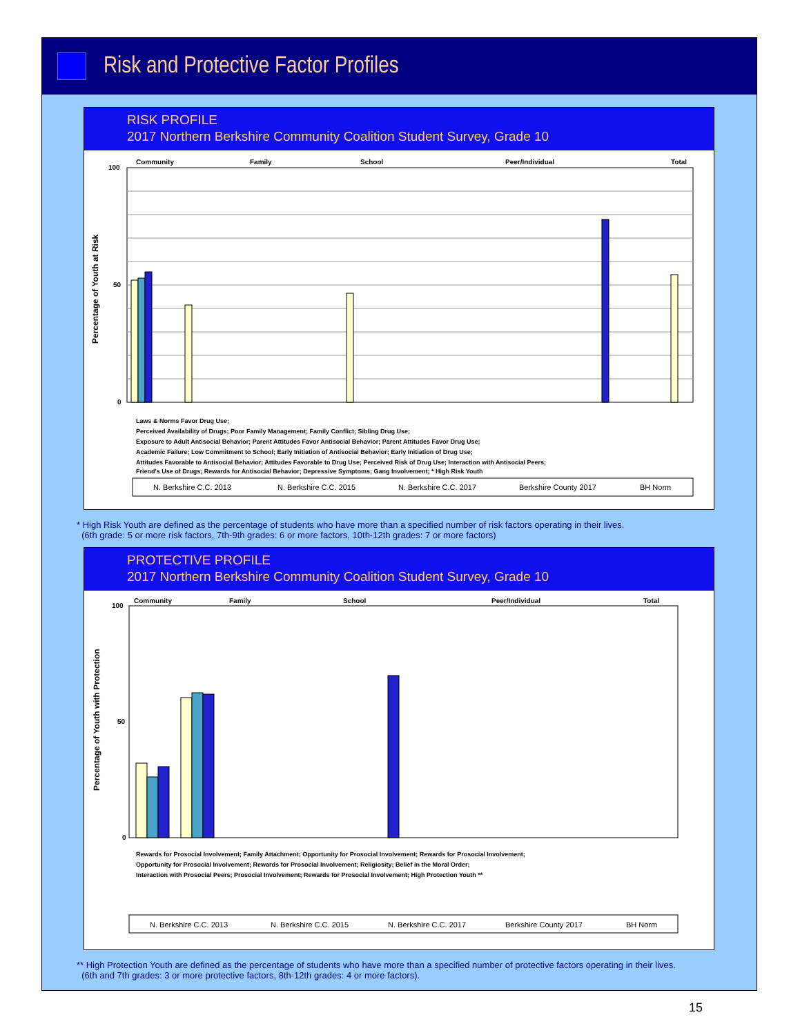Risk and Protective Factor Profiles
RISK PROFILE
2017 Northern Berkshire Community Coalition Student Survey, Grade 10
Community
Family
School
Peer/Individual
Total
100
50
0
Percentage of Youth at Risk
N. Berkshire C.C. 2013
N. Berkshire C.C. 2015
N. Berkshire C.C. 2017
Berkshire County 2017
BH Norm
Laws & Norms Favor Drug Use;
Perceived Availability of Drugs; Poor Family Management; Family Conflict; Sibling Drug Use;
Exposure to Adult Antisocial Behavior; Parent Attitudes Favor Antisocial Behavior; Parent Attitudes Favor Drug Use;
Academic Failure; Low Commitment to School; Early Initiation of Antisocial Behavior; Early Initiation of Drug Use;
Attitudes Favorable to Antisocial Behavior; Attitudes Favorable to Drug Use; Perceived Risk of Drug Use; Interaction with Antisocial Peers;
Friend's Use of Drugs; Rewards for Antisocial Behavior; Depressive Symptoms; Gang Involvement; * High Risk Youth
* High Risk Youth are defined as the percentage of students who have more than a specified number of risk factors operating in their lives.
(6th grade: 5 or more risk factors, 7th-9th grades: 6 or more factors, 10th-12th grades: 7 or more factors)
PROTECTIVE PROFILE
2017 Northern Berkshire Community Coalition Student Survey, Grade 10
Community
Family
School
Peer/Individual
Total
100
50
0
Percentage of Youth with Protection
N. Berkshire C.C. 2013
N. Berkshire C.C. 2015
N. Berkshire C.C. 2017
Berkshire County 2017
BH Norm
Rewards for Prosocial Involvement; Family Attachment; Opportunity for Prosocial Involvement; Rewards for Prosocial Involvement;
Opportunity for Prosocial Involvement; Rewards for Prosocial Involvement; Religiosity; Belief in the Moral Order;
Interaction with Prosocial Peers; Prosocial Involvement; Rewards for Prosocial Involvement; High Protection Youth **
** High Protection Youth are defined as the percentage of students who have more than a specified number of protective factors operating in their lives.
(6th and 7th grades: 3 or more protective factors, 8th-12th grades: 4 or more factors).
15